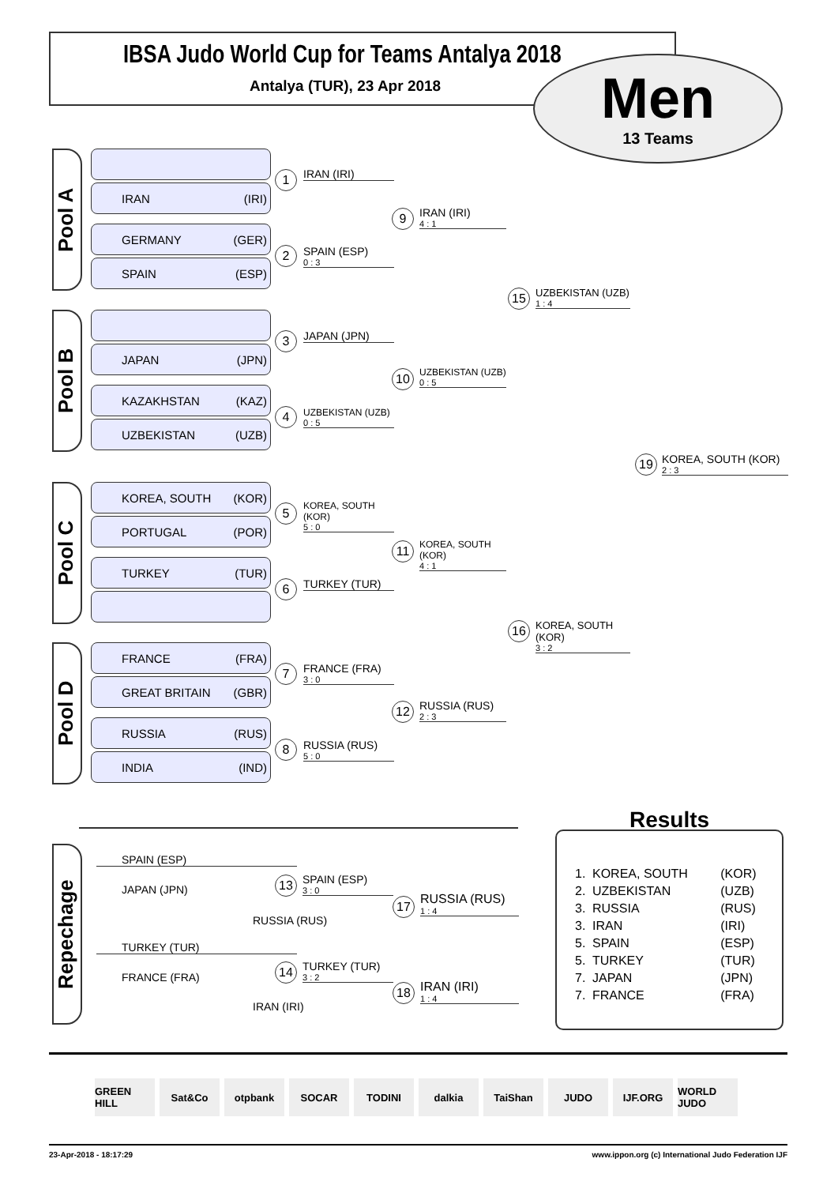IBSA Judo World Cup for Teams Antalya 2018
Antalya (TUR), 23 Apr 2018
Men
13 Teams
Pool A
IRAN (IRI)
GERMANY (GER)
SPAIN (ESP)
Pool B
JAPAN (JPN)
KAZAKHSTAN (KAZ)
UZBEKISTAN (UZB)
Pool C
KOREA, SOUTH (KOR)
PORTUGAL (POR)
TURKEY (TUR)
Pool D
FRANCE (FRA)
GREAT BRITAIN (GBR)
RUSSIA (RUS)
INDIA (IND)
1 IRAN (IRI)
2
SPAIN (ESP)
0 : 3
3 JAPAN (JPN)
4
UZBEKISTAN (UZB)
0 : 5
5
KOREA, SOUTH (KOR)
5 : 0
6 TURKEY (TUR)
7
FRANCE (FRA)
3 : 0
8
RUSSIA (RUS)
5 : 0
9
IRAN (IRI)
4 : 1
10
UZBEKISTAN (UZB)
0 : 5
11
KOREA, SOUTH (KOR)
4 : 1
12
RUSSIA (RUS)
2 : 3
15
UZBEKISTAN (UZB)
1 : 4
16
KOREA, SOUTH (KOR)
3 : 2
19
KOREA, SOUTH (KOR)
2 : 3
Repechage
SPAIN (ESP)
JAPAN (JPN)
13
SPAIN (ESP)
3 : 0
RUSSIA (RUS)
17
RUSSIA (RUS)
1 : 4
TURKEY (TUR)
FRANCE (FRA)
14
TURKEY (TUR)
3 : 2
IRAN (IRI)
18
IRAN (IRI)
1 : 4
Results
| 1. | KOREA, SOUTH | (KOR) |
| 2. | UZBEKISTAN | (UZB) |
| 3. | RUSSIA | (RUS) |
| 3. | IRAN | (IRI) |
| 5. | SPAIN | (ESP) |
| 5. | TURKEY | (TUR) |
| 7. | JAPAN | (JPN) |
| 7. | FRANCE | (FRA) |
GREEN HILL Sat&Co otpbank SOCAR TODINI dalkia TaiShan JUDO IJF.ORG WORLD JUDO
23-Apr-2018 - 18:17:29 www.ippon.org (c) International Judo Federation IJF